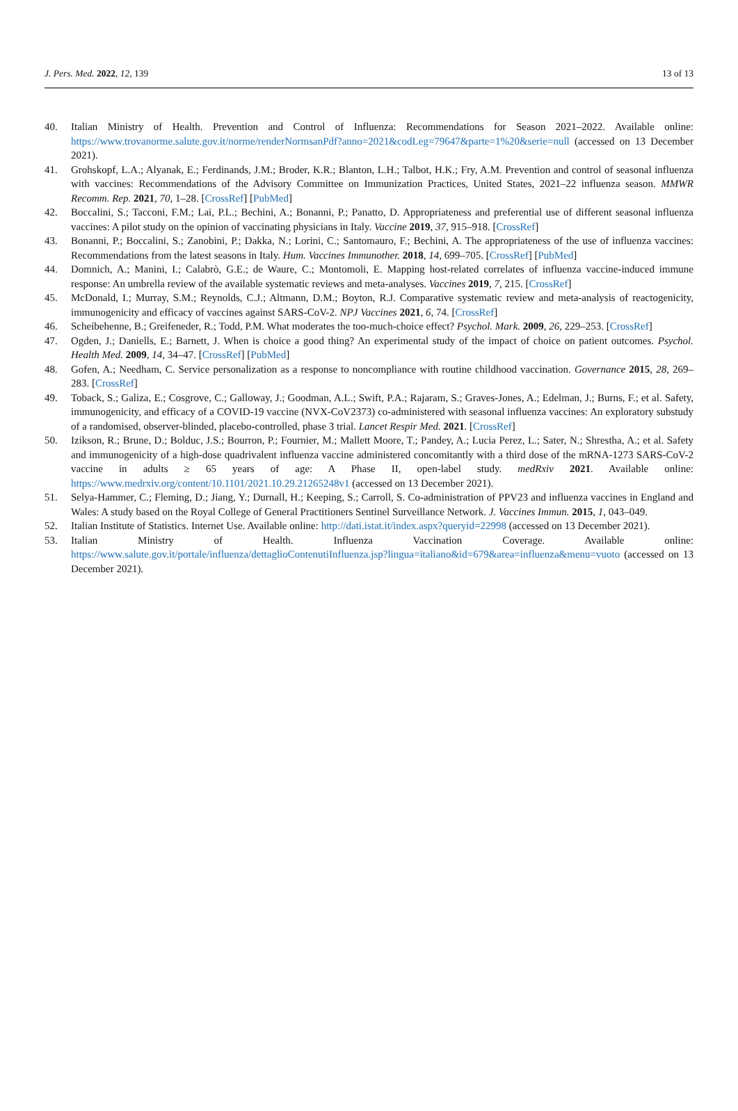J. Pers. Med. 2022, 12, 139 13 of 13
40. Italian Ministry of Health. Prevention and Control of Influenza: Recommendations for Season 2021–2022. Available online: https://www.trovanorme.salute.gov.it/norme/renderNormsanPdf?anno=2021&codLeg=79647&parte=1%20&serie=null (accessed on 13 December 2021).
41. Grohskopf, L.A.; Alyanak, E.; Ferdinands, J.M.; Broder, K.R.; Blanton, L.H.; Talbot, H.K.; Fry, A.M. Prevention and control of seasonal influenza with vaccines: Recommendations of the Advisory Committee on Immunization Practices, United States, 2021–22 influenza season. MMWR Recomm. Rep. 2021, 70, 1–28. [CrossRef] [PubMed]
42. Boccalini, S.; Tacconi, F.M.; Lai, P.L.; Bechini, A.; Bonanni, P.; Panatto, D. Appropriateness and preferential use of different seasonal influenza vaccines: A pilot study on the opinion of vaccinating physicians in Italy. Vaccine 2019, 37, 915–918. [CrossRef]
43. Bonanni, P.; Boccalini, S.; Zanobini, P.; Dakka, N.; Lorini, C.; Santomauro, F.; Bechini, A. The appropriateness of the use of influenza vaccines: Recommendations from the latest seasons in Italy. Hum. Vaccines Immunother. 2018, 14, 699–705. [CrossRef] [PubMed]
44. Domnich, A.; Manini, I.; Calabrò, G.E.; de Waure, C.; Montomoli, E. Mapping host-related correlates of influenza vaccine-induced immune response: An umbrella review of the available systematic reviews and meta-analyses. Vaccines 2019, 7, 215. [CrossRef]
45. McDonald, I.; Murray, S.M.; Reynolds, C.J.; Altmann, D.M.; Boyton, R.J. Comparative systematic review and meta-analysis of reactogenicity, immunogenicity and efficacy of vaccines against SARS-CoV-2. NPJ Vaccines 2021, 6, 74. [CrossRef]
46. Scheibehenne, B.; Greifeneder, R.; Todd, P.M. What moderates the too-much-choice effect? Psychol. Mark. 2009, 26, 229–253. [CrossRef]
47. Ogden, J.; Daniells, E.; Barnett, J. When is choice a good thing? An experimental study of the impact of choice on patient outcomes. Psychol. Health Med. 2009, 14, 34–47. [CrossRef] [PubMed]
48. Gofen, A.; Needham, C. Service personalization as a response to noncompliance with routine childhood vaccination. Governance 2015, 28, 269–283. [CrossRef]
49. Toback, S.; Galiza, E.; Cosgrove, C.; Galloway, J.; Goodman, A.L.; Swift, P.A.; Rajaram, S.; Graves-Jones, A.; Edelman, J.; Burns, F.; et al. Safety, immunogenicity, and efficacy of a COVID-19 vaccine (NVX-CoV2373) co-administered with seasonal influenza vaccines: An exploratory substudy of a randomised, observer-blinded, placebo-controlled, phase 3 trial. Lancet Respir Med. 2021. [CrossRef]
50. Izikson, R.; Brune, D.; Bolduc, J.S.; Bourron, P.; Fournier, M.; Mallett Moore, T.; Pandey, A.; Lucia Perez, L.; Sater, N.; Shrestha, A.; et al. Safety and immunogenicity of a high-dose quadrivalent influenza vaccine administered concomitantly with a third dose of the mRNA-1273 SARS-CoV-2 vaccine in adults ≥ 65 years of age: A Phase II, open-label study. medRxiv 2021. Available online: https://www.medrxiv.org/content/10.1101/2021.10.29.21265248v1 (accessed on 13 December 2021).
51. Selya-Hammer, C.; Fleming, D.; Jiang, Y.; Durnall, H.; Keeping, S.; Carroll, S. Co-administration of PPV23 and influenza vaccines in England and Wales: A study based on the Royal College of General Practitioners Sentinel Surveillance Network. J. Vaccines Immun. 2015, 1, 043–049.
52. Italian Institute of Statistics. Internet Use. Available online: http://dati.istat.it/index.aspx?queryid=22998 (accessed on 13 December 2021).
53. Italian Ministry of Health. Influenza Vaccination Coverage. Available online: https://www.salute.gov.it/portale/influenza/dettaglioContenutiInfluenza.jsp?lingua=italiano&id=679&area=influenza&menu=vuoto (accessed on 13 December 2021).